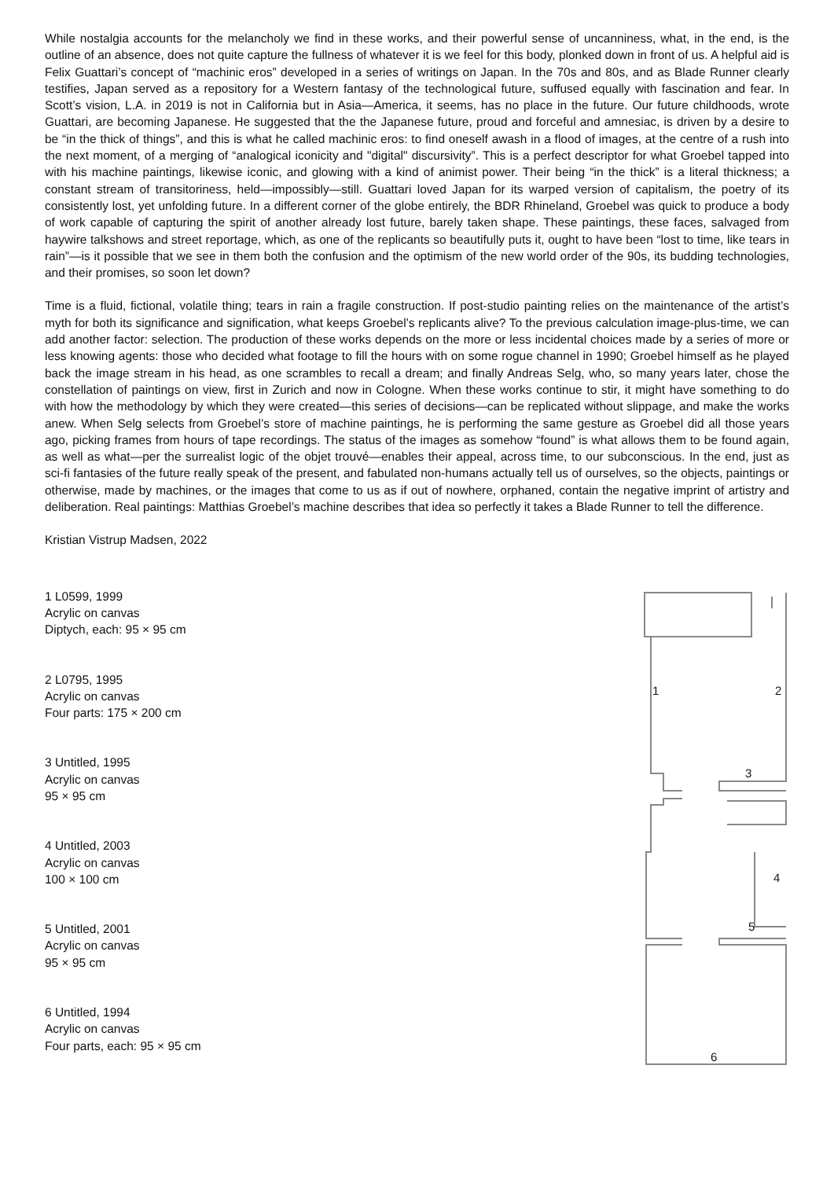While nostalgia accounts for the melancholy we find in these works, and their powerful sense of uncanniness, what, in the end, is the outline of an absence, does not quite capture the fullness of whatever it is we feel for this body, plonked down in front of us. A helpful aid is Felix Guattari’s concept of “machinic eros” developed in a series of writings on Japan. In the 70s and 80s, and as Blade Runner clearly testifies, Japan served as a repository for a Western fantasy of the technological future, suffused equally with fascination and fear. In Scott’s vision, L.A. in 2019 is not in California but in Asia—America, it seems, has no place in the future. Our future childhoods, wrote Guattari, are becoming Japanese. He suggested that the the Japanese future, proud and forceful and amnesiac, is driven by a desire to be “in the thick of things”, and this is what he called machinic eros: to find oneself awash in a flood of images, at the centre of a rush into the next moment, of a merging of “analogical iconicity and "digital" discursivity”. This is a perfect descriptor for what Groebel tapped into with his machine paintings, likewise iconic, and glowing with a kind of animist power. Their being “in the thick” is a literal thickness; a constant stream of transitoriness, held—impossibly—still. Guattari loved Japan for its warped version of capitalism, the poetry of its consistently lost, yet unfolding future. In a different corner of the globe entirely, the BDR Rhineland, Groebel was quick to produce a body of work capable of capturing the spirit of another already lost future, barely taken shape. These paintings, these faces, salvaged from haywire talkshows and street reportage, which, as one of the replicants so beautifully puts it, ought to have been “lost to time, like tears in rain”—is it possible that we see in them both the confusion and the optimism of the new world order of the 90s, its budding technologies, and their promises, so soon let down?
Time is a fluid, fictional, volatile thing; tears in rain a fragile construction. If post-studio painting relies on the maintenance of the artist’s myth for both its significance and signification, what keeps Groebel’s replicants alive? To the previous calculation image-plus-time, we can add another factor: selection. The production of these works depends on the more or less incidental choices made by a series of more or less knowing agents: those who decided what footage to fill the hours with on some rogue channel in 1990; Groebel himself as he played back the image stream in his head, as one scrambles to recall a dream; and finally Andreas Selg, who, so many years later, chose the constellation of paintings on view, first in Zurich and now in Cologne. When these works continue to stir, it might have something to do with how the methodology by which they were created—this series of decisions—can be replicated without slippage, and make the works anew. When Selg selects from Groebel’s store of machine paintings, he is performing the same gesture as Groebel did all those years ago, picking frames from hours of tape recordings. The status of the images as somehow “found” is what allows them to be found again, as well as what—per the surrealist logic of the objet trouvé—enables their appeal, across time, to our subconscious. In the end, just as sci-fi fantasies of the future really speak of the present, and fabulated non-humans actually tell us of ourselves, so the objects, paintings or otherwise, made by machines, or the images that come to us as if out of nowhere, orphaned, contain the negative imprint of artistry and deliberation. Real paintings: Matthias Groebel’s machine describes that idea so perfectly it takes a Blade Runner to tell the difference.
Kristian Vistrup Madsen, 2022
1 L0599, 1999
Acrylic on canvas
Diptych, each: 95 × 95 cm
2 L0795, 1995
Acrylic on canvas
Four parts: 175 × 200 cm
3 Untitled, 1995
Acrylic on canvas
95 × 95 cm
4 Untitled, 2003
Acrylic on canvas
100 × 100 cm
5 Untitled, 2001
Acrylic on canvas
95 × 95 cm
6 Untitled, 1994
Acrylic on canvas
Four parts, each: 95 × 95 cm
1
2
3
4
5
6